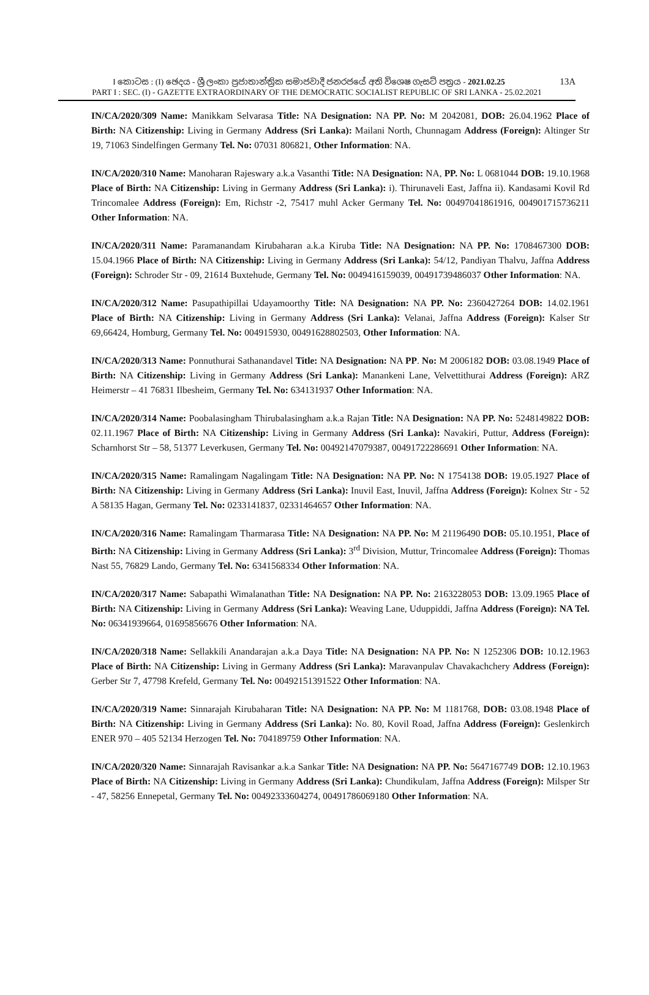13A I කොටස : (I) ඡෙදය - ශ්‍රී ලංකා ප්‍රජාතාන්ත්‍රික සමාජවාදී ජනරජයේ අති විශෙෂ ගැසට් පත්‍රය - 2021.02.25
PART I : SEC. (I) - GAZETTE EXTRAORDINARY OF THE DEMOCRATIC SOCIALIST REPUBLIC OF SRI LANKA - 25.02.2021
IN/CA/2020/309 Name: Manikkam Selvarasa Title: NA Designation: NA PP. No: M 2042081, DOB: 26.04.1962 Place of Birth: NA Citizenship: Living in Germany Address (Sri Lanka): Mailani North, Chunnagam Address (Foreign): Altinger Str 19, 71063 Sindelfingen Germany Tel. No: 07031 806821, Other Information: NA.
IN/CA/2020/310 Name: Manoharan Rajeswary a.k.a Vasanthi Title: NA Designation: NA, PP. No: L 0681044 DOB: 19.10.1968 Place of Birth: NA Citizenship: Living in Germany Address (Sri Lanka): i). Thirunaveli East, Jaffna ii). Kandasami Kovil Rd Trincomalee Address (Foreign): Em, Richstr -2, 75417 muhl Acker Germany Tel. No: 00497041861916, 004901715736211 Other Information: NA.
IN/CA/2020/311 Name: Paramanandam Kirubaharan a.k.a Kiruba Title: NA Designation: NA PP. No: 1708467300 DOB: 15.04.1966 Place of Birth: NA Citizenship: Living in Germany Address (Sri Lanka): 54/12, Pandiyan Thalvu, Jaffna Address (Foreign): Schroder Str - 09, 21614 Buxtehude, Germany Tel. No: 0049416159039, 00491739486037 Other Information: NA.
IN/CA/2020/312 Name: Pasupathipillai Udayamoorthy Title: NA Designation: NA PP. No: 2360427264 DOB: 14.02.1961 Place of Birth: NA Citizenship: Living in Germany Address (Sri Lanka): Velanai, Jaffna Address (Foreign): Kalser Str 69,66424, Homburg, Germany Tel. No: 004915930, 00491628802503, Other Information: NA.
IN/CA/2020/313 Name: Ponnuthurai Sathanandavel Title: NA Designation: NA PP. No: M 2006182 DOB: 03.08.1949 Place of Birth: NA Citizenship: Living in Germany Address (Sri Lanka): Manankeni Lane, Velvettithurai Address (Foreign): ARZ Heimerstr – 41 76831 Ilbesheim, Germany Tel. No: 634131937 Other Information: NA.
IN/CA/2020/314 Name: Poobalasingham Thirubalasingham a.k.a Rajan Title: NA Designation: NA PP. No: 5248149822 DOB: 02.11.1967 Place of Birth: NA Citizenship: Living in Germany Address (Sri Lanka): Navakiri, Puttur, Address (Foreign): Scharnhorst Str – 58, 51377 Leverkusen, Germany Tel. No: 00492147079387, 00491722286691 Other Information: NA.
IN/CA/2020/315 Name: Ramalingam Nagalingam Title: NA Designation: NA PP. No: N 1754138 DOB: 19.05.1927 Place of Birth: NA Citizenship: Living in Germany Address (Sri Lanka): Inuvil East, Inuvil, Jaffna Address (Foreign): Kolnex Str - 52 A 58135 Hagan, Germany Tel. No: 0233141837, 02331464657 Other Information: NA.
IN/CA/2020/316 Name: Ramalingam Tharmarasa Title: NA Designation: NA PP. No: M 21196490 DOB: 05.10.1951, Place of Birth: NA Citizenship: Living in Germany Address (Sri Lanka): 3<sup>rd</sup> Division, Muttur, Trincomalee Address (Foreign): Thomas Nast 55, 76829 Lando, Germany Tel. No: 6341568334 Other Information: NA.
IN/CA/2020/317 Name: Sabapathi Wimalanathan Title: NA Designation: NA PP. No: 2163228053 DOB: 13.09.1965 Place of Birth: NA Citizenship: Living in Germany Address (Sri Lanka): Weaving Lane, Uduppiddi, Jaffna Address (Foreign): NA Tel. No: 06341939664, 01695856676 Other Information: NA.
IN/CA/2020/318 Name: Sellakkili Anandarajan a.k.a Daya Title: NA Designation: NA PP. No: N 1252306 DOB: 10.12.1963 Place of Birth: NA Citizenship: Living in Germany Address (Sri Lanka): Maravanpulav Chavakachchery Address (Foreign): Gerber Str 7, 47798 Krefeld, Germany Tel. No: 00492151391522 Other Information: NA.
IN/CA/2020/319 Name: Sinnarajah Kirubaharan Title: NA Designation: NA PP. No: M 1181768, DOB: 03.08.1948 Place of Birth: NA Citizenship: Living in Germany Address (Sri Lanka): No. 80, Kovil Road, Jaffna Address (Foreign): Geslenkirch ENER 970 – 405 52134 Herzogen Tel. No: 704189759 Other Information: NA.
IN/CA/2020/320 Name: Sinnarajah Ravisankar a.k.a Sankar Title: NA Designation: NA PP. No: 5647167749 DOB: 12.10.1963 Place of Birth: NA Citizenship: Living in Germany Address (Sri Lanka): Chundikulam, Jaffna Address (Foreign): Milsper Str - 47, 58256 Ennepetal, Germany Tel. No: 00492333604274, 00491786069180 Other Information: NA.